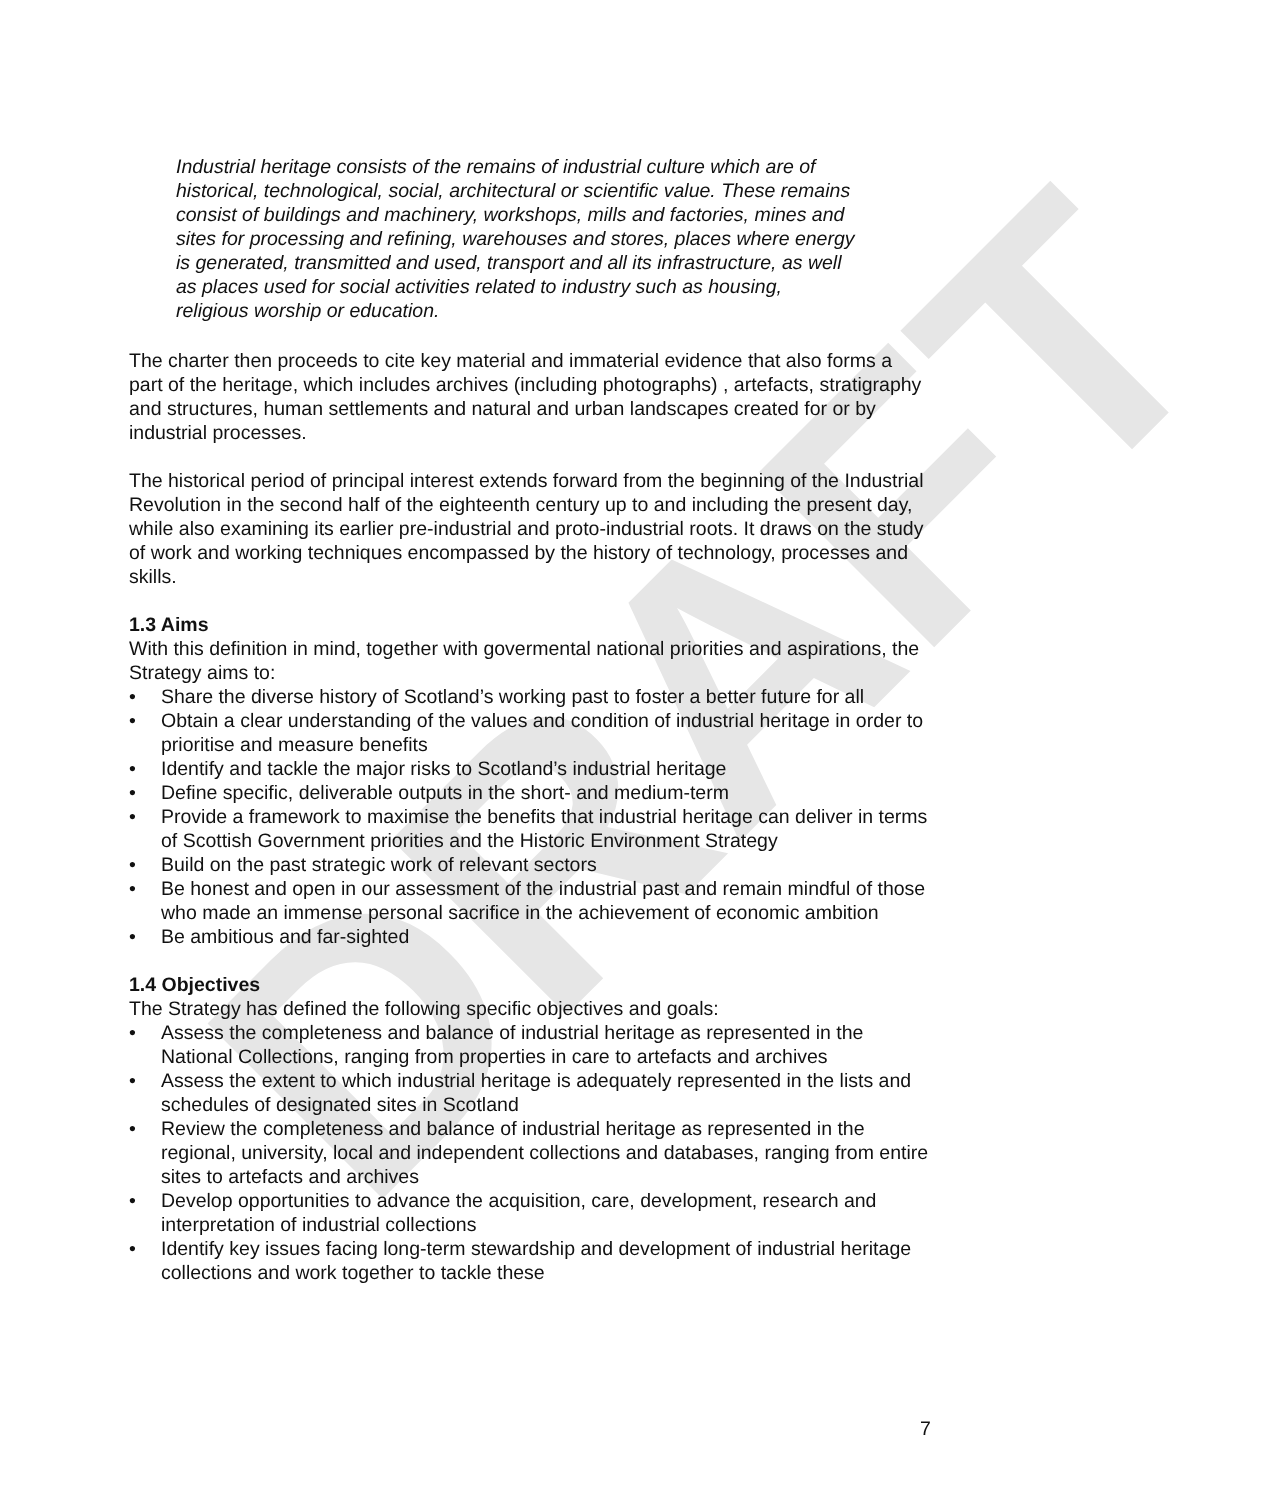DRAFT
Industrial heritage consists of the remains of industrial culture which are of historical, technological, social, architectural or scientific value. These remains consist of buildings and machinery, workshops, mills and factories, mines and sites for processing and refining, warehouses and stores, places where energy is generated, transmitted and used, transport and all its infrastructure, as well as places used for social activities related to industry such as housing, religious worship or education.
The charter then proceeds to cite key material and immaterial evidence that also forms a part of the heritage, which includes archives (including photographs) , artefacts, stratigraphy and structures, human settlements and natural and urban landscapes created for or by industrial processes.
The historical period of principal interest extends forward from the beginning of the Industrial Revolution in the second half of the eighteenth century up to and including the present day, while also examining its earlier pre-industrial and proto-industrial roots. It draws on the study of work and working techniques encompassed by the history of technology, processes and skills.
1.3 Aims
With this definition in mind, together with govermental national priorities and aspirations, the Strategy aims to:
• Share the diverse history of Scotland’s working past to foster a better future for all
• Obtain a clear understanding of the values and condition of industrial heritage in order to prioritise and measure benefits
• Identify and tackle the major risks to Scotland’s industrial heritage
• Define specific, deliverable outputs in the short- and medium-term
• Provide a framework to maximise the benefits that industrial heritage can deliver in terms of Scottish Government priorities and the Historic Environment Strategy
• Build on the past strategic work of relevant sectors
• Be honest and open in our assessment of the industrial past and remain mindful of those who made an immense personal sacrifice in the achievement of economic ambition
• Be ambitious and far-sighted
1.4 Objectives
The Strategy has defined the following specific objectives and goals:
• Assess the completeness and balance of industrial heritage as represented in the National Collections, ranging from properties in care to artefacts and archives
• Assess the extent to which industrial heritage is adequately represented in the lists and schedules of designated sites in Scotland
• Review the completeness and balance of industrial heritage as represented in the regional, university, local and independent collections and databases, ranging from entire sites to artefacts and archives
• Develop opportunities to advance the acquisition, care, development, research and interpretation of industrial collections
• Identify key issues facing long-term stewardship and development of industrial heritage collections and work together to tackle these
7